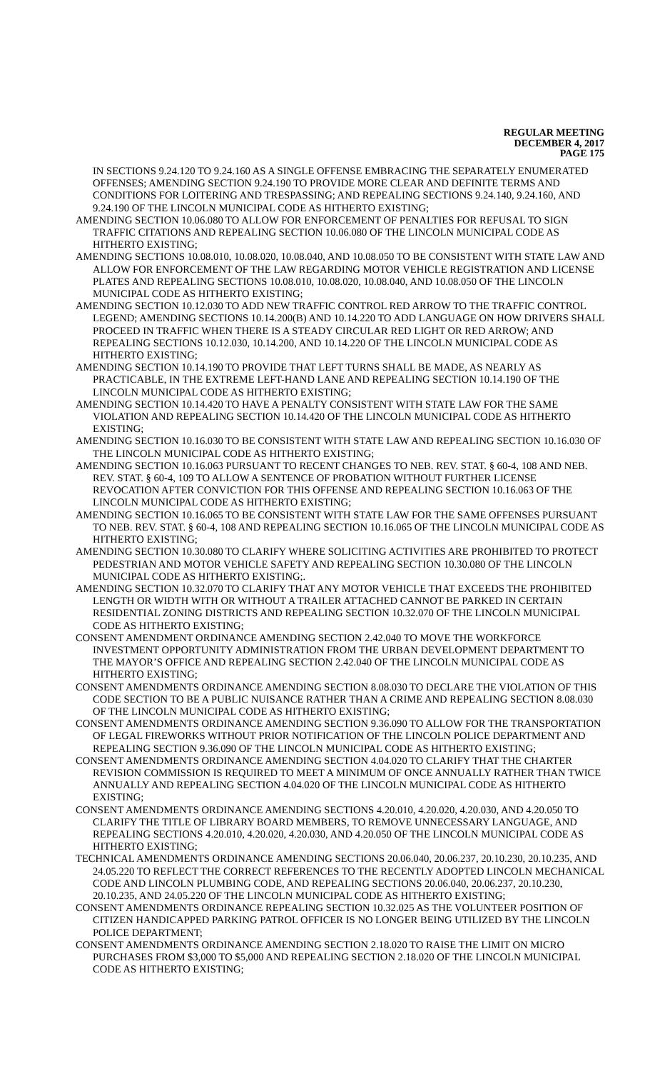REGULAR MEETING
DECEMBER 4, 2017
PAGE 175
IN SECTIONS 9.24.120 TO 9.24.160 AS A SINGLE OFFENSE EMBRACING THE SEPARATELY ENUMERATED OFFENSES; AMENDING SECTION 9.24.190 TO PROVIDE MORE CLEAR AND DEFINITE TERMS AND CONDITIONS FOR LOITERING AND TRESPASSING; AND REPEALING SECTIONS 9.24.140, 9.24.160, AND 9.24.190 OF THE LINCOLN MUNICIPAL CODE AS HITHERTO EXISTING;
AMENDING SECTION 10.06.080 TO ALLOW FOR ENFORCEMENT OF PENALTIES FOR REFUSAL TO SIGN TRAFFIC CITATIONS AND REPEALING SECTION 10.06.080 OF THE LINCOLN MUNICIPAL CODE AS HITHERTO EXISTING;
AMENDING SECTIONS 10.08.010, 10.08.020, 10.08.040, AND 10.08.050 TO BE CONSISTENT WITH STATE LAW AND ALLOW FOR ENFORCEMENT OF THE LAW REGARDING MOTOR VEHICLE REGISTRATION AND LICENSE PLATES AND REPEALING SECTIONS 10.08.010, 10.08.020, 10.08.040, AND 10.08.050 OF THE LINCOLN MUNICIPAL CODE AS HITHERTO EXISTING;
AMENDING SECTION 10.12.030 TO ADD NEW TRAFFIC CONTROL RED ARROW TO THE TRAFFIC CONTROL LEGEND; AMENDING SECTIONS 10.14.200(B) AND 10.14.220 TO ADD LANGUAGE ON HOW DRIVERS SHALL PROCEED IN TRAFFIC WHEN THERE IS A STEADY CIRCULAR RED LIGHT OR RED ARROW; AND REPEALING SECTIONS 10.12.030, 10.14.200, AND 10.14.220 OF THE LINCOLN MUNICIPAL CODE AS HITHERTO EXISTING;
AMENDING SECTION 10.14.190 TO PROVIDE THAT LEFT TURNS SHALL BE MADE, AS NEARLY AS PRACTICABLE, IN THE EXTREME LEFT-HAND LANE AND REPEALING SECTION 10.14.190 OF THE LINCOLN MUNICIPAL CODE AS HITHERTO EXISTING;
AMENDING SECTION 10.14.420 TO HAVE A PENALTY CONSISTENT WITH STATE LAW FOR THE SAME VIOLATION AND REPEALING SECTION 10.14.420 OF THE LINCOLN MUNICIPAL CODE AS HITHERTO EXISTING;
AMENDING SECTION 10.16.030 TO BE CONSISTENT WITH STATE LAW AND REPEALING SECTION 10.16.030 OF THE LINCOLN MUNICIPAL CODE AS HITHERTO EXISTING;
AMENDING SECTION 10.16.063 PURSUANT TO RECENT CHANGES TO NEB. REV. STAT. § 60-4, 108 AND NEB. REV. STAT. § 60-4, 109 TO ALLOW A SENTENCE OF PROBATION WITHOUT FURTHER LICENSE REVOCATION AFTER CONVICTION FOR THIS OFFENSE AND REPEALING SECTION 10.16.063 OF THE LINCOLN MUNICIPAL CODE AS HITHERTO EXISTING;
AMENDING SECTION 10.16.065 TO BE CONSISTENT WITH STATE LAW FOR THE SAME OFFENSES PURSUANT TO NEB. REV. STAT. § 60-4, 108 AND REPEALING SECTION 10.16.065 OF THE LINCOLN MUNICIPAL CODE AS HITHERTO EXISTING;
AMENDING SECTION 10.30.080 TO CLARIFY WHERE SOLICITING ACTIVITIES ARE PROHIBITED TO PROTECT PEDESTRIAN AND MOTOR VEHICLE SAFETY AND REPEALING SECTION 10.30.080 OF THE LINCOLN MUNICIPAL CODE AS HITHERTO EXISTING;.
AMENDING SECTION 10.32.070 TO CLARIFY THAT ANY MOTOR VEHICLE THAT EXCEEDS THE PROHIBITED LENGTH OR WIDTH WITH OR WITHOUT A TRAILER ATTACHED CANNOT BE PARKED IN CERTAIN RESIDENTIAL ZONING DISTRICTS AND REPEALING SECTION 10.32.070 OF THE LINCOLN MUNICIPAL CODE AS HITHERTO EXISTING;
CONSENT AMENDMENT ORDINANCE AMENDING SECTION 2.42.040 TO MOVE THE WORKFORCE INVESTMENT OPPORTUNITY ADMINISTRATION FROM THE URBAN DEVELOPMENT DEPARTMENT TO THE MAYOR’S OFFICE AND REPEALING SECTION 2.42.040 OF THE LINCOLN MUNICIPAL CODE AS HITHERTO EXISTING;
CONSENT AMENDMENTS ORDINANCE AMENDING SECTION 8.08.030 TO DECLARE THE VIOLATION OF THIS CODE SECTION TO BE A PUBLIC NUISANCE RATHER THAN A CRIME AND REPEALING SECTION 8.08.030 OF THE LINCOLN MUNICIPAL CODE AS HITHERTO EXISTING;
CONSENT AMENDMENTS ORDINANCE AMENDING SECTION 9.36.090 TO ALLOW FOR THE TRANSPORTATION OF LEGAL FIREWORKS WITHOUT PRIOR NOTIFICATION OF THE LINCOLN POLICE DEPARTMENT AND REPEALING SECTION 9.36.090 OF THE LINCOLN MUNICIPAL CODE AS HITHERTO EXISTING;
CONSENT AMENDMENTS ORDINANCE AMENDING SECTION 4.04.020 TO CLARIFY THAT THE CHARTER REVISION COMMISSION IS REQUIRED TO MEET A MINIMUM OF ONCE ANNUALLY RATHER THAN TWICE ANNUALLY AND REPEALING SECTION 4.04.020 OF THE LINCOLN MUNICIPAL CODE AS HITHERTO EXISTING;
CONSENT AMENDMENTS ORDINANCE AMENDING SECTIONS 4.20.010, 4.20.020, 4.20.030, AND 4.20.050 TO CLARIFY THE TITLE OF LIBRARY BOARD MEMBERS, TO REMOVE UNNECESSARY LANGUAGE, AND REPEALING SECTIONS 4.20.010, 4.20.020, 4.20.030, AND 4.20.050 OF THE LINCOLN MUNICIPAL CODE AS HITHERTO EXISTING;
TECHNICAL AMENDMENTS ORDINANCE AMENDING SECTIONS 20.06.040, 20.06.237, 20.10.230, 20.10.235, AND 24.05.220 TO REFLECT THE CORRECT REFERENCES TO THE RECENTLY ADOPTED LINCOLN MECHANICAL CODE AND LINCOLN PLUMBING CODE, AND REPEALING SECTIONS 20.06.040, 20.06.237, 20.10.230, 20.10.235, AND 24.05.220 OF THE LINCOLN MUNICIPAL CODE AS HITHERTO EXISTING;
CONSENT AMENDMENTS ORDINANCE REPEALING SECTION 10.32.025 AS THE VOLUNTEER POSITION OF CITIZEN HANDICAPPED PARKING PATROL OFFICER IS NO LONGER BEING UTILIZED BY THE LINCOLN POLICE DEPARTMENT;
CONSENT AMENDMENTS ORDINANCE AMENDING SECTION 2.18.020 TO RAISE THE LIMIT ON MICRO PURCHASES FROM $3,000 TO $5,000 AND REPEALING SECTION 2.18.020 OF THE LINCOLN MUNICIPAL CODE AS HITHERTO EXISTING;